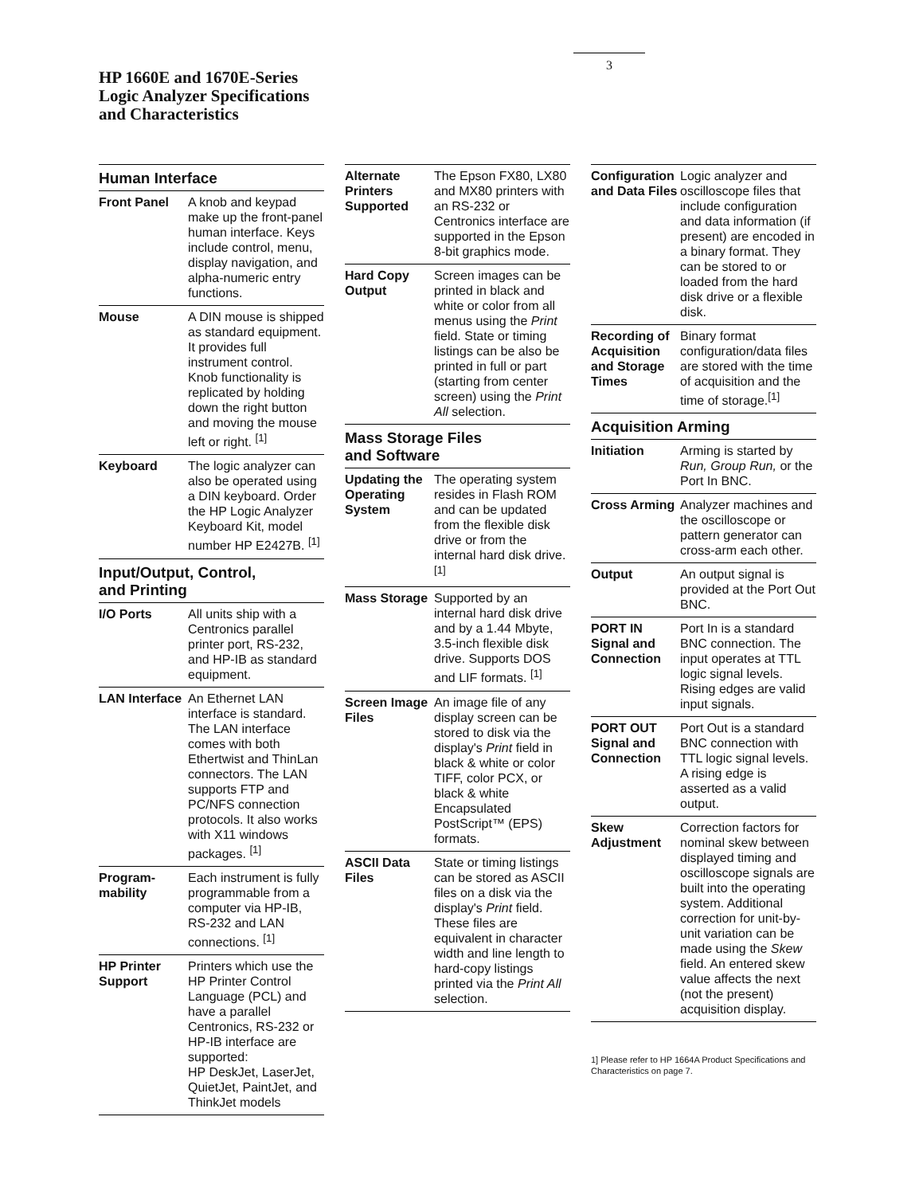3
HP 1660E and 1670E-Series
Logic Analyzer Specifications
and Characteristics
Human Interface
| Front Panel | A knob and keypad make up the front-panel human interface. Keys include control, menu, display navigation, and alpha-numeric entry functions. |
| Mouse | A DIN mouse is shipped as standard equipment. It provides full instrument control. Knob functionality is replicated by holding down the right button and moving the mouse left or right. <sup>[1]</sup> |
| Keyboard | The logic analyzer can also be operated using a DIN keyboard. Order the HP Logic Analyzer Keyboard Kit, model number HP E2427B. <sup>[1]</sup> |
Input/Output, Control,
and Printing
| I/O Ports | All units ship with a Centronics parallel printer port, RS-232, and HP-IB as standard equipment. |
| LAN Interface | An Ethernet LAN interface is standard. The LAN interface comes with both Ethertwist and ThinLan connectors. The LAN supports FTP and PC/NFS connection protocols. It also works with X11 windows packages. <sup>[1]</sup> |
| Program- mability | Each instrument is fully programmable from a computer via HP-IB, RS-232 and LAN connections. <sup>[1]</sup> |
| HP Printer Support | Printers which use the HP Printer Control Language (PCL) and have a parallel Centronics, RS-232 or HP-IB interface are supported: HP DeskJet, LaserJet, QuietJet, PaintJet, and ThinkJet models |
| Alternate Printers Supported | The Epson FX80, LX80 and MX80 printers with an RS-232 or Centronics interface are supported in the Epson 8-bit graphics mode. |
| Hard Copy Output | Screen images can be printed in black and white or color from all menus using the Print field. State or timing listings can be also be printed in full or part (starting from center screen) using the Print All selection. |
Mass Storage Files
and Software
| Updating the Operating System | The operating system resides in Flash ROM and can be updated from the flexible disk drive or from the internal hard disk drive. <sup>[1]</sup> |
| Mass Storage | Supported by an internal hard disk drive and by a 1.44 Mbyte, 3.5-inch flexible disk drive. Supports DOS and LIF formats. <sup>[1]</sup> |
| Screen Image Files | An image file of any display screen can be stored to disk via the display's Print field in black & white or color TIFF, color PCX, or black & white Encapsulated PostScript™ (EPS) formats. |
| ASCII Data Files | State or timing listings can be stored as ASCII files on a disk via the display's Print field. These files are equivalent in character width and line length to hard-copy listings printed via the Print All selection. |
| Configuration and Data Files | Logic analyzer and oscilloscope files that include configuration and data information (if present) are encoded in a binary format. They can be stored to or loaded from the hard disk drive or a flexible disk. |
| Recording of Acquisition and Storage Times | Binary format configuration/data files are stored with the time of acquisition and the time of storage.<sup>[1]</sup> |
Acquisition Arming
| Initiation | Arming is started by Run, Group Run, or the Port In BNC. |
| Cross Arming | Analyzer machines and the oscilloscope or pattern generator can cross-arm each other. |
| Output | An output signal is provided at the Port Out BNC. |
| PORT IN Signal and Connection | Port In is a standard BNC connection. The input operates at TTL logic signal levels. Rising edges are valid input signals. |
| PORT OUT Signal and Connection | Port Out is a standard BNC connection with TTL logic signal levels. A rising edge is asserted as a valid output. |
| Skew Adjustment | Correction factors for nominal skew between displayed timing and oscilloscope signals are built into the operating system. Additional correction for unit-by-unit variation can be made using the Skew field. An entered skew value affects the next (not the present) acquisition display. |
1] Please refer to HP 1664A Product Specifications and Characteristics on page 7.